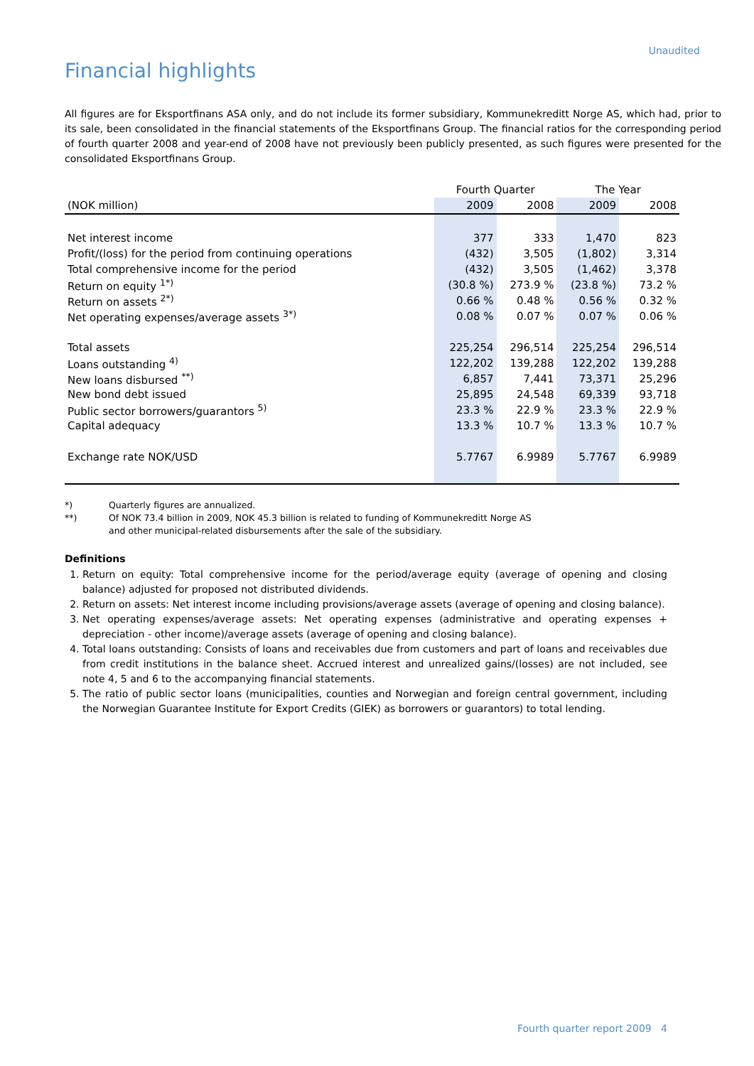Unaudited
Financial highlights
All figures are for Eksportfinans ASA only, and do not include its former subsidiary, Kommunekreditt Norge AS, which had, prior to its sale, been consolidated in the financial statements of the Eksportfinans Group. The financial ratios for the corresponding period of fourth quarter 2008 and year-end of 2008 have not previously been publicly presented, as such figures were presented for the consolidated Eksportfinans Group.
| | Fourth Quarter | | The Year | |
| (NOK million) | 2009 | 2008 | 2009 | 2008 |
| Net interest income | 377 | 333 | 1,470 | 823 |
| Profit/(loss) for the period from continuing operations | (432) | 3,505 | (1,802) | 3,314 |
| Total comprehensive income for the period | (432) | 3,505 | (1,462) | 3,378 |
| Return on equity <sup>1*)</sup> | (30.8 %) | 273.9 % | (23.8 %) | 73.2 % |
| Return on assets <sup>2*)</sup> | 0.66 % | 0.48 % | 0.56 % | 0.32 % |
| Net operating expenses/average assets <sup>3*)</sup> | 0.08 % | 0.07 % | 0.07 % | 0.06 % |
| Total assets | 225,254 | 296,514 | 225,254 | 296,514 |
| Loans outstanding <sup>4)</sup> | 122,202 | 139,288 | 122,202 | 139,288 |
| New loans disbursed <sup>**)</sup> | 6,857 | 7,441 | 73,371 | 25,296 |
| New bond debt issued | 25,895 | 24,548 | 69,339 | 93,718 |
| Public sector borrowers/guarantors <sup>5)</sup> | 23.3 % | 22.9 % | 23.3 % | 22.9 % |
| Capital adequacy | 13.3 % | 10.7 % | 13.3 % | 10.7 % |
| Exchange rate NOK/USD | 5.7767 | 6.9989 | 5.7767 | 6.9989 |
*) Quarterly figures are annualized.
**) Of NOK 73.4 billion in 2009, NOK 45.3 billion is related to funding of Kommunekreditt Norge AS
and other municipal-related disbursements after the sale of the subsidiary.
Definitions
1. Return on equity: Total comprehensive income for the period/average equity (average of opening and closing balance) adjusted for proposed not distributed dividends.
2. Return on assets: Net interest income including provisions/average assets (average of opening and closing balance).
3. Net operating expenses/average assets: Net operating expenses (administrative and operating expenses + depreciation - other income)/average assets (average of opening and closing balance).
4. Total loans outstanding: Consists of loans and receivables due from customers and part of loans and receivables due from credit institutions in the balance sheet. Accrued interest and unrealized gains/(losses) are not included, see note 4, 5 and 6 to the accompanying financial statements.
5. The ratio of public sector loans (municipalities, counties and Norwegian and foreign central government, including the Norwegian Guarantee Institute for Export Credits (GIEK) as borrowers or guarantors) to total lending.
Fourth quarter report 2009 4